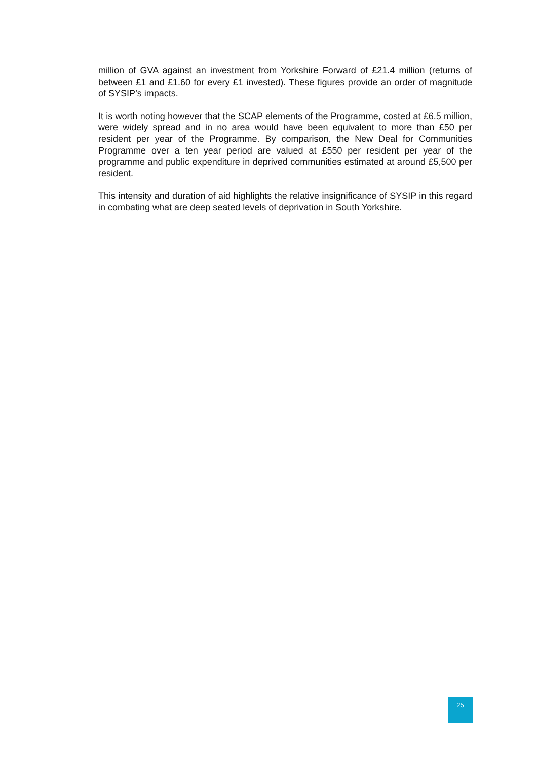million of GVA against an investment from Yorkshire Forward of £21.4 million (returns of between £1 and £1.60 for every £1 invested). These figures provide an order of magnitude of SYSIP’s impacts.
It is worth noting however that the SCAP elements of the Programme, costed at £6.5 million, were widely spread and in no area would have been equivalent to more than £50 per resident per year of the Programme. By comparison, the New Deal for Communities Programme over a ten year period are valued at £550 per resident per year of the programme and public expenditure in deprived communities estimated at around £5,500 per resident.
This intensity and duration of aid highlights the relative insignificance of SYSIP in this regard in combating what are deep seated levels of deprivation in South Yorkshire.
25